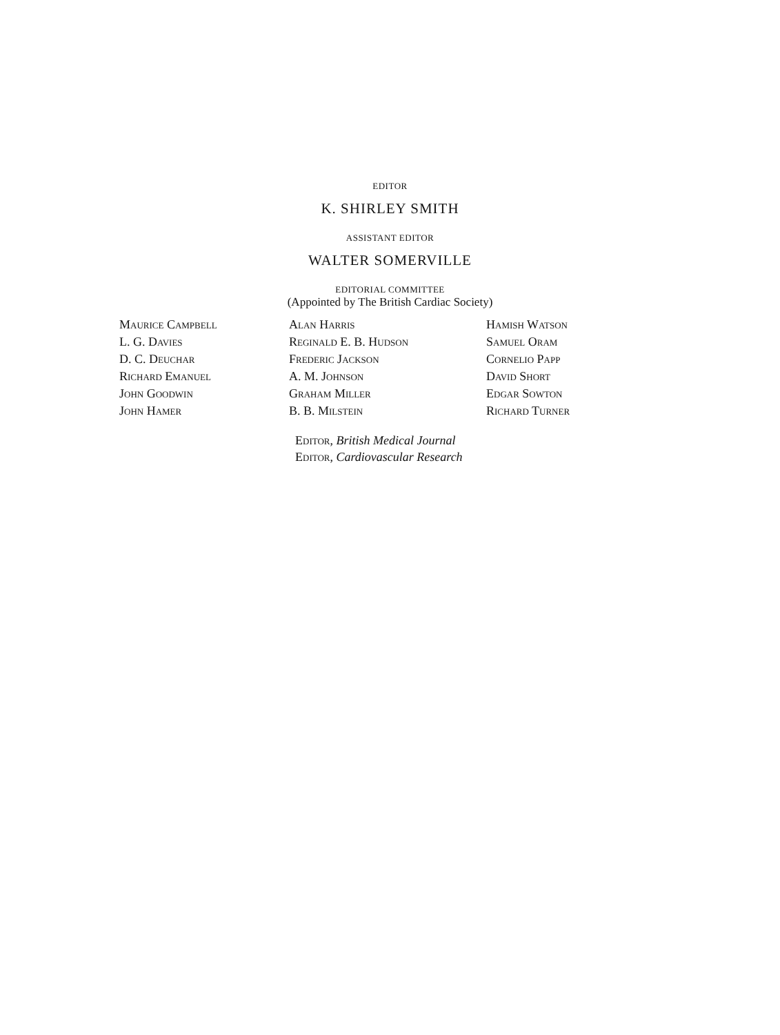EDITOR
K. SHIRLEY SMITH
ASSISTANT EDITOR
WALTER SOMERVILLE
EDITORIAL COMMITTEE
(Appointed by The British Cardiac Society)
Maurice Campbell
L. G. Davies
D. C. Deuchar
Richard Emanuel
John Goodwin
John Hamer
Alan Harris
Reginald E. B. Hudson
Frederic Jackson
A. M. Johnson
Graham Miller
B. B. Milstein
Hamish Watson
Samuel Oram
Cornelio Papp
David Short
Edgar Sowton
Richard Turner
Editor, British Medical Journal
Editor, Cardiovascular Research